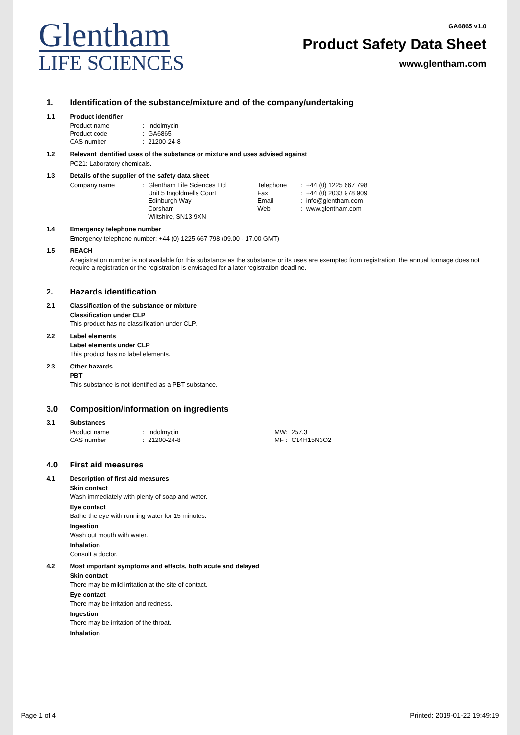Glentham
LIFE SCIENCES
GA6865 v1.0
Product Safety Data Sheet
www.glentham.com
1. Identification of the substance/mixture and of the company/undertaking
1.1 Product identifier
| Product name | : | Indolmycin |
| Product code | : | GA6865 |
| CAS number | : | 21200-24-8 |
1.2 Relevant identified uses of the substance or mixture and uses advised against
PC21: Laboratory chemicals.
1.3 Details of the supplier of the safety data sheet
| Company name | : | Glentham Life Sciences Ltd | Telephone | : | +44 (0) 1225 667 798 |
| | | Unit 5 Ingoldmells Court | Fax | : | +44 (0) 2033 978 909 |
| | | Edinburgh Way | Email | : | info@glentham.com |
| | | Corsham | Web | : | www.glentham.com |
| | | Wiltshire, SN13 9XN | | | |
1.4 Emergency telephone number
Emergency telephone number: +44 (0) 1225 667 798 (09.00 - 17.00 GMT)
1.5 REACH
A registration number is not available for this substance as the substance or its uses are exempted from registration, the annual tonnage does not require a registration or the registration is envisaged for a later registration deadline.
2. Hazards identification
2.1 Classification of the substance or mixture
Classification under CLP
This product has no classification under CLP.
2.2 Label elements
Label elements under CLP
This product has no label elements.
2.3 Other hazards
PBT
This substance is not identified as a PBT substance.
3.0 Composition/information on ingredients
3.1 Substances
| Product name | : | Indolmycin | MW: | 257.3 |
| CAS number | : | 21200-24-8 | MF : | C14H15N3O2 |
4.0 First aid measures
4.1 Description of first aid measures
Skin contact
Wash immediately with plenty of soap and water.
Eye contact
Bathe the eye with running water for 15 minutes.
Ingestion
Wash out mouth with water.
Inhalation
Consult a doctor.
4.2 Most important symptoms and effects, both acute and delayed
Skin contact
There may be mild irritation at the site of contact.
Eye contact
There may be irritation and redness.
Ingestion
There may be irritation of the throat.
Inhalation
Page 1 of 4 Printed: 2019-01-22 19:49:19